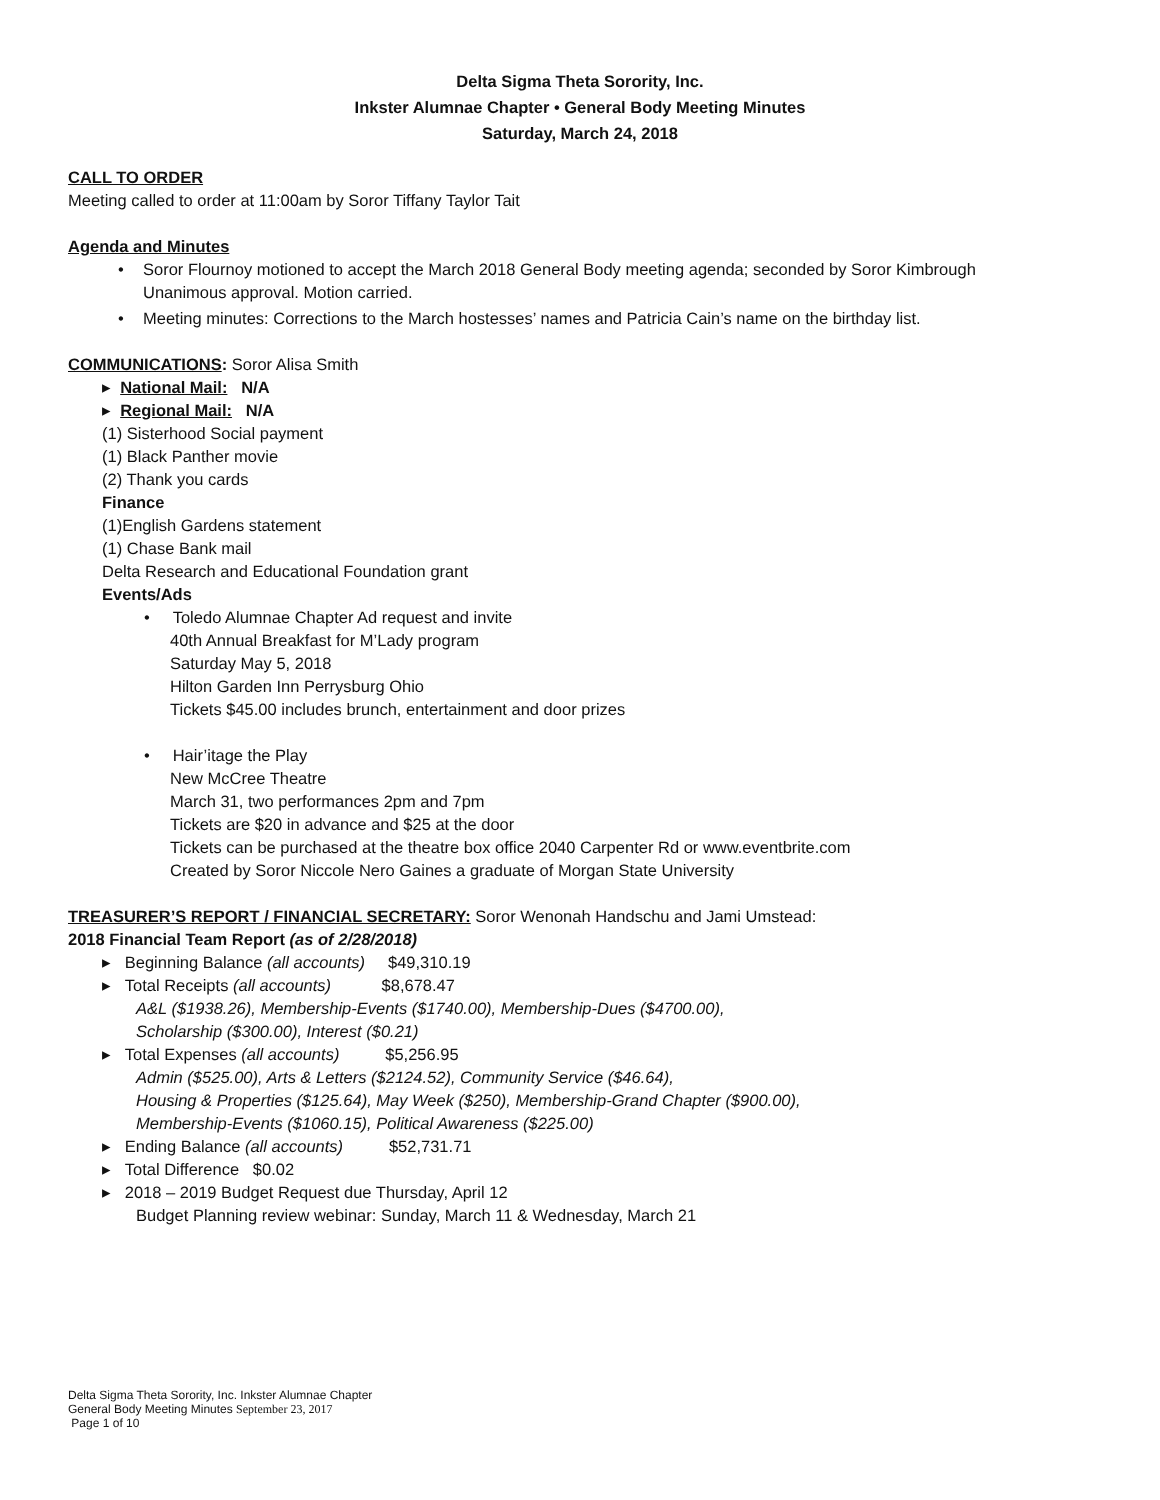Delta Sigma Theta Sorority, Inc.
Inkster Alumnae Chapter • General Body Meeting Minutes
Saturday, March 24, 2018
CALL TO ORDER
Meeting called to order at 11:00am by Soror Tiffany Taylor Tait
Agenda and Minutes
• Soror Flournoy motioned to accept the March 2018 General Body meeting agenda; seconded by Soror Kimbrough
Unanimous approval. Motion carried.
• Meeting minutes: Corrections to the March hostesses’ names and Patricia Cain’s name on the birthday list.
COMMUNICATIONS: Soror Alisa Smith
▸ National Mail: N/A
▸ Regional Mail: N/A
(1) Sisterhood Social payment
(1) Black Panther movie
(2) Thank you cards
Finance
(1)English Gardens statement
(1) Chase Bank mail
Delta Research and Educational Foundation grant
Events/Ads
• Toledo Alumnae Chapter Ad request and invite
40th Annual Breakfast for M’Lady program
Saturday May 5, 2018
Hilton Garden Inn Perrysburg Ohio
Tickets $45.00 includes brunch, entertainment and door prizes
• Hair’itage the Play
New McCree Theatre
March 31, two performances 2pm and 7pm
Tickets are $20 in advance and $25 at the door
Tickets can be purchased at the theatre box office 2040 Carpenter Rd or www.eventbrite.com
Created by Soror Niccole Nero Gaines a graduate of Morgan State University
TREASURER’S REPORT / FINANCIAL SECRETARY: Soror Wenonah Handschu and Jami Umstead:
2018 Financial Team Report (as of 2/28/2018)
▸ Beginning Balance (all accounts) $49,310.19
▸ Total Receipts (all accounts) $8,678.47
A&L ($1938.26), Membership-Events ($1740.00), Membership-Dues ($4700.00),
Scholarship ($300.00), Interest ($0.21)
▸ Total Expenses (all accounts) $5,256.95
Admin ($525.00), Arts & Letters ($2124.52), Community Service ($46.64),
Housing & Properties ($125.64), May Week ($250), Membership-Grand Chapter ($900.00),
Membership-Events ($1060.15), Political Awareness ($225.00)
▸ Ending Balance (all accounts) $52,731.71
▸ Total Difference $0.02
▸ 2018 – 2019 Budget Request due Thursday, April 12
Budget Planning review webinar: Sunday, March 11 & Wednesday, March 21
Delta Sigma Theta Sorority, Inc. Inkster Alumnae Chapter
General Body Meeting Minutes September 23, 2017
Page 1 of 10